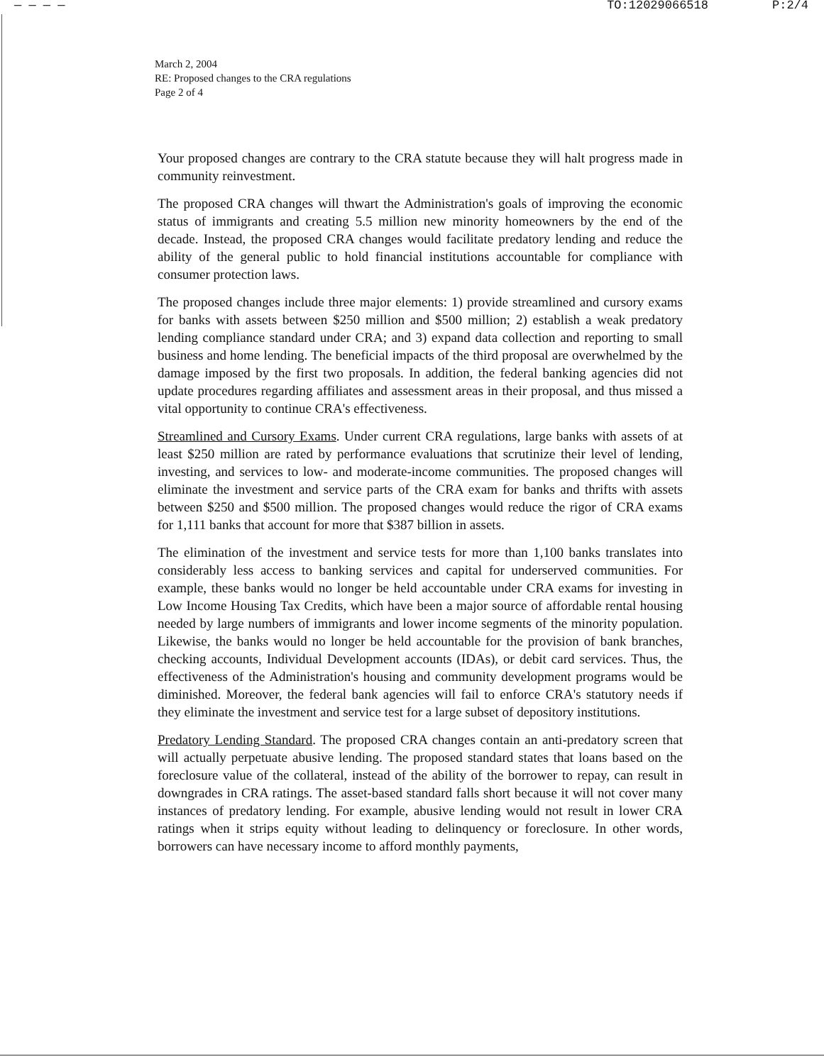— — — — TO:12029066518 P:2/4
March 2, 2004
RE: Proposed changes to the CRA regulations
Page 2 of 4
Your proposed changes are contrary to the CRA statute because they will halt progress made in community reinvestment.
The proposed CRA changes will thwart the Administration's goals of improving the economic status of immigrants and creating 5.5 million new minority homeowners by the end of the decade. Instead, the proposed CRA changes would facilitate predatory lending and reduce the ability of the general public to hold financial institutions accountable for compliance with consumer protection laws.
The proposed changes include three major elements: 1) provide streamlined and cursory exams for banks with assets between $250 million and $500 million; 2) establish a weak predatory lending compliance standard under CRA; and 3) expand data collection and reporting to small business and home lending. The beneficial impacts of the third proposal are overwhelmed by the damage imposed by the first two proposals. In addition, the federal banking agencies did not update procedures regarding affiliates and assessment areas in their proposal, and thus missed a vital opportunity to continue CRA's effectiveness.
Streamlined and Cursory Exams. Under current CRA regulations, large banks with assets of at least $250 million are rated by performance evaluations that scrutinize their level of lending, investing, and services to low- and moderate-income communities. The proposed changes will eliminate the investment and service parts of the CRA exam for banks and thrifts with assets between $250 and $500 million. The proposed changes would reduce the rigor of CRA exams for 1,111 banks that account for more that $387 billion in assets.
The elimination of the investment and service tests for more than 1,100 banks translates into considerably less access to banking services and capital for underserved communities. For example, these banks would no longer be held accountable under CRA exams for investing in Low Income Housing Tax Credits, which have been a major source of affordable rental housing needed by large numbers of immigrants and lower income segments of the minority population. Likewise, the banks would no longer be held accountable for the provision of bank branches, checking accounts, Individual Development accounts (IDAs), or debit card services. Thus, the effectiveness of the Administration's housing and community development programs would be diminished. Moreover, the federal bank agencies will fail to enforce CRA's statutory needs if they eliminate the investment and service test for a large subset of depository institutions.
Predatory Lending Standard. The proposed CRA changes contain an anti-predatory screen that will actually perpetuate abusive lending. The proposed standard states that loans based on the foreclosure value of the collateral, instead of the ability of the borrower to repay, can result in downgrades in CRA ratings. The asset-based standard falls short because it will not cover many instances of predatory lending. For example, abusive lending would not result in lower CRA ratings when it strips equity without leading to delinquency or foreclosure. In other words, borrowers can have necessary income to afford monthly payments,